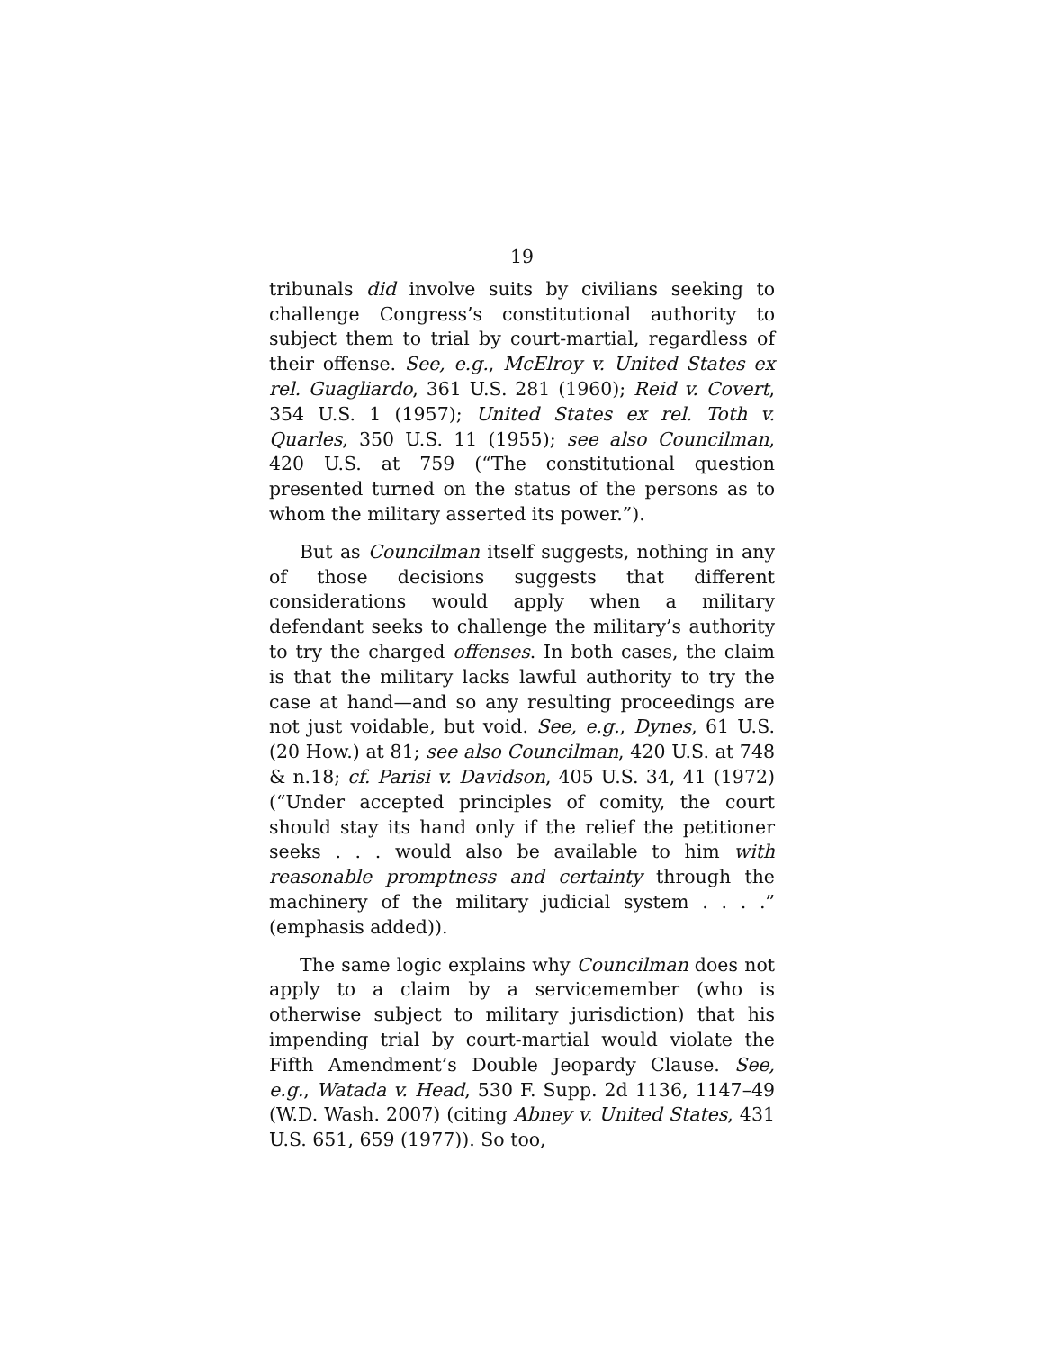19
tribunals did involve suits by civilians seeking to challenge Congress’s constitutional authority to subject them to trial by court-martial, regardless of their offense. See, e.g., McElroy v. United States ex rel. Guagliardo, 361 U.S. 281 (1960); Reid v. Covert, 354 U.S. 1 (1957); United States ex rel. Toth v. Quarles, 350 U.S. 11 (1955); see also Councilman, 420 U.S. at 759 (“The constitutional question presented turned on the status of the persons as to whom the military asserted its power.”).
But as Councilman itself suggests, nothing in any of those decisions suggests that different considerations would apply when a military defendant seeks to challenge the military’s authority to try the charged offenses. In both cases, the claim is that the military lacks lawful authority to try the case at hand—and so any resulting proceedings are not just voidable, but void. See, e.g., Dynes, 61 U.S. (20 How.) at 81; see also Councilman, 420 U.S. at 748 & n.18; cf. Parisi v. Davidson, 405 U.S. 34, 41 (1972) (“Under accepted principles of comity, the court should stay its hand only if the relief the petitioner seeks . . . would also be available to him with reasonable promptness and certainty through the machinery of the military judicial system . . . .” (emphasis added)).
The same logic explains why Councilman does not apply to a claim by a servicemember (who is otherwise subject to military jurisdiction) that his impending trial by court-martial would violate the Fifth Amendment’s Double Jeopardy Clause. See, e.g., Watada v. Head, 530 F. Supp. 2d 1136, 1147–49 (W.D. Wash. 2007) (citing Abney v. United States, 431 U.S. 651, 659 (1977)). So too,